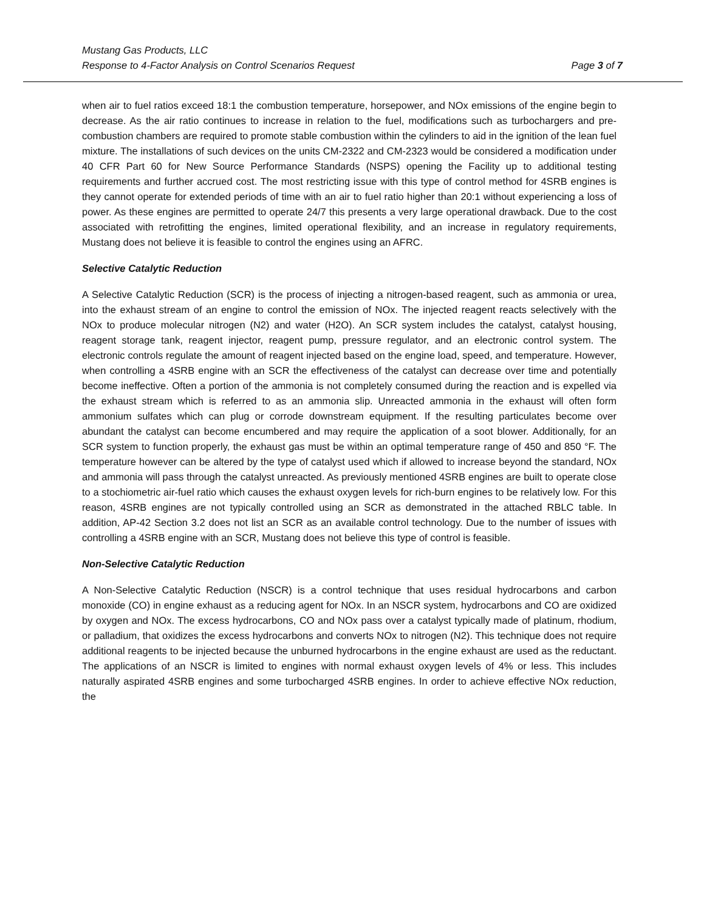Mustang Gas Products, LLC
Response to 4-Factor Analysis on Control Scenarios Request Page 3 of 7
when air to fuel ratios exceed 18:1 the combustion temperature, horsepower, and NOx emissions of the engine begin to decrease. As the air ratio continues to increase in relation to the fuel, modifications such as turbochargers and pre-combustion chambers are required to promote stable combustion within the cylinders to aid in the ignition of the lean fuel mixture. The installations of such devices on the units CM-2322 and CM-2323 would be considered a modification under 40 CFR Part 60 for New Source Performance Standards (NSPS) opening the Facility up to additional testing requirements and further accrued cost. The most restricting issue with this type of control method for 4SRB engines is they cannot operate for extended periods of time with an air to fuel ratio higher than 20:1 without experiencing a loss of power. As these engines are permitted to operate 24/7 this presents a very large operational drawback. Due to the cost associated with retrofitting the engines, limited operational flexibility, and an increase in regulatory requirements, Mustang does not believe it is feasible to control the engines using an AFRC.
Selective Catalytic Reduction
A Selective Catalytic Reduction (SCR) is the process of injecting a nitrogen-based reagent, such as ammonia or urea, into the exhaust stream of an engine to control the emission of NOx. The injected reagent reacts selectively with the NOx to produce molecular nitrogen (N2) and water (H2O). An SCR system includes the catalyst, catalyst housing, reagent storage tank, reagent injector, reagent pump, pressure regulator, and an electronic control system. The electronic controls regulate the amount of reagent injected based on the engine load, speed, and temperature. However, when controlling a 4SRB engine with an SCR the effectiveness of the catalyst can decrease over time and potentially become ineffective. Often a portion of the ammonia is not completely consumed during the reaction and is expelled via the exhaust stream which is referred to as an ammonia slip. Unreacted ammonia in the exhaust will often form ammonium sulfates which can plug or corrode downstream equipment. If the resulting particulates become over abundant the catalyst can become encumbered and may require the application of a soot blower. Additionally, for an SCR system to function properly, the exhaust gas must be within an optimal temperature range of 450 and 850 °F. The temperature however can be altered by the type of catalyst used which if allowed to increase beyond the standard, NOx and ammonia will pass through the catalyst unreacted. As previously mentioned 4SRB engines are built to operate close to a stochiometric air-fuel ratio which causes the exhaust oxygen levels for rich-burn engines to be relatively low. For this reason, 4SRB engines are not typically controlled using an SCR as demonstrated in the attached RBLC table. In addition, AP-42 Section 3.2 does not list an SCR as an available control technology. Due to the number of issues with controlling a 4SRB engine with an SCR, Mustang does not believe this type of control is feasible.
Non-Selective Catalytic Reduction
A Non-Selective Catalytic Reduction (NSCR) is a control technique that uses residual hydrocarbons and carbon monoxide (CO) in engine exhaust as a reducing agent for NOx. In an NSCR system, hydrocarbons and CO are oxidized by oxygen and NOx. The excess hydrocarbons, CO and NOx pass over a catalyst typically made of platinum, rhodium, or palladium, that oxidizes the excess hydrocarbons and converts NOx to nitrogen (N2). This technique does not require additional reagents to be injected because the unburned hydrocarbons in the engine exhaust are used as the reductant. The applications of an NSCR is limited to engines with normal exhaust oxygen levels of 4% or less. This includes naturally aspirated 4SRB engines and some turbocharged 4SRB engines. In order to achieve effective NOx reduction, the